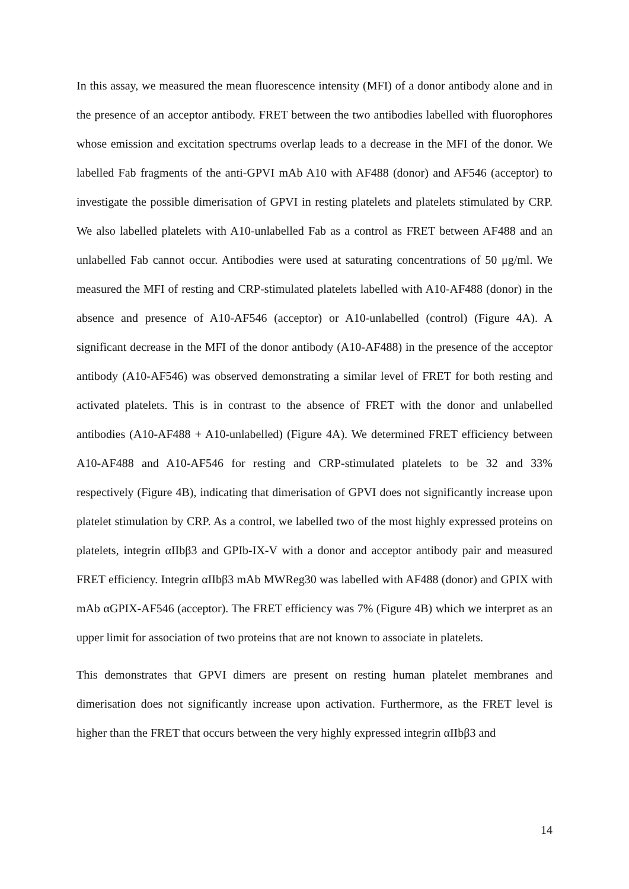In this assay, we measured the mean fluorescence intensity (MFI) of a donor antibody alone and in the presence of an acceptor antibody. FRET between the two antibodies labelled with fluorophores whose emission and excitation spectrums overlap leads to a decrease in the MFI of the donor. We labelled Fab fragments of the anti-GPVI mAb A10 with AF488 (donor) and AF546 (acceptor) to investigate the possible dimerisation of GPVI in resting platelets and platelets stimulated by CRP. We also labelled platelets with A10-unlabelled Fab as a control as FRET between AF488 and an unlabelled Fab cannot occur. Antibodies were used at saturating concentrations of 50 μg/ml. We measured the MFI of resting and CRP-stimulated platelets labelled with A10-AF488 (donor) in the absence and presence of A10-AF546 (acceptor) or A10-unlabelled (control) (Figure 4A). A significant decrease in the MFI of the donor antibody (A10-AF488) in the presence of the acceptor antibody (A10-AF546) was observed demonstrating a similar level of FRET for both resting and activated platelets. This is in contrast to the absence of FRET with the donor and unlabelled antibodies (A10-AF488 + A10-unlabelled) (Figure 4A). We determined FRET efficiency between A10-AF488 and A10-AF546 for resting and CRP-stimulated platelets to be 32 and 33% respectively (Figure 4B), indicating that dimerisation of GPVI does not significantly increase upon platelet stimulation by CRP. As a control, we labelled two of the most highly expressed proteins on platelets, integrin αIIbβ3 and GPIb-IX-V with a donor and acceptor antibody pair and measured FRET efficiency. Integrin αIIbβ3 mAb MWReg30 was labelled with AF488 (donor) and GPIX with mAb αGPIX-AF546 (acceptor). The FRET efficiency was 7% (Figure 4B) which we interpret as an upper limit for association of two proteins that are not known to associate in platelets.
This demonstrates that GPVI dimers are present on resting human platelet membranes and dimerisation does not significantly increase upon activation. Furthermore, as the FRET level is higher than the FRET that occurs between the very highly expressed integrin αIIbβ3 and
14